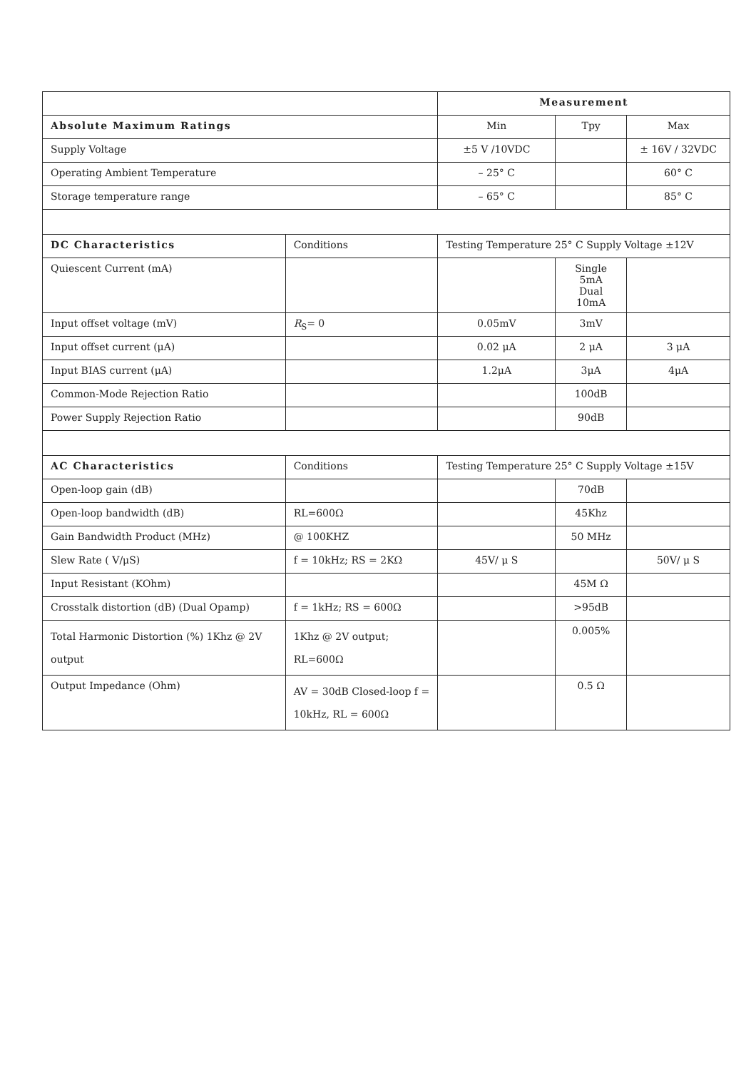| | | Measurement | | |
| Absolute Maximum Ratings | | Min | Tpy | Max |
| Supply Voltage | | ±5 V /10VDC | | ± 16V / 32VDC |
| Operating Ambient Temperature | | – 25° C | | 60° C |
| Storage temperature range | | – 65° C | | 85° C |
| DC Characteristics | Conditions | Testing Temperature 25° C Supply Voltage ±12V | | |
| Quiescent Current (mA) | | | Single 5mA Dual 10mA | |
| Input offset voltage (mV) | R<sub>S</sub>= 0 | 0.05mV | 3mV | |
| Input offset current (μA) | | 0.02 μA | 2 μA | 3 μA |
| Input BIAS current (μA) | | 1.2μA | 3μA | 4μA |
| Common-Mode Rejection Ratio | | | 100dB | |
| Power Supply Rejection Ratio | | | 90dB | |
| AC Characteristics | Conditions | Testing Temperature 25° C Supply Voltage ±15V | | |
| Open-loop gain (dB) | | | 70dB | |
| Open-loop bandwidth (dB) | RL=600Ω | | 45Khz | |
| Gain Bandwidth Product (MHz) | @ 100KHZ | | 50 MHz | |
| Slew Rate ( V/μS) | f = 10kHz; RS = 2KΩ | 45V/ μ S | | 50V/ μ S |
| Input Resistant (KOhm) | | | 45M Ω | |
| Crosstalk distortion (dB) (Dual Opamp) | f = 1kHz; RS = 600Ω | | >95dB | |
| Total Harmonic Distortion (%) 1Khz @ 2V output | 1Khz @ 2V output; RL=600Ω | | 0.005% | |
| Output Impedance (Ohm) | AV = 30dB Closed-loop f = 10kHz, RL = 600Ω | | 0.5 Ω | |